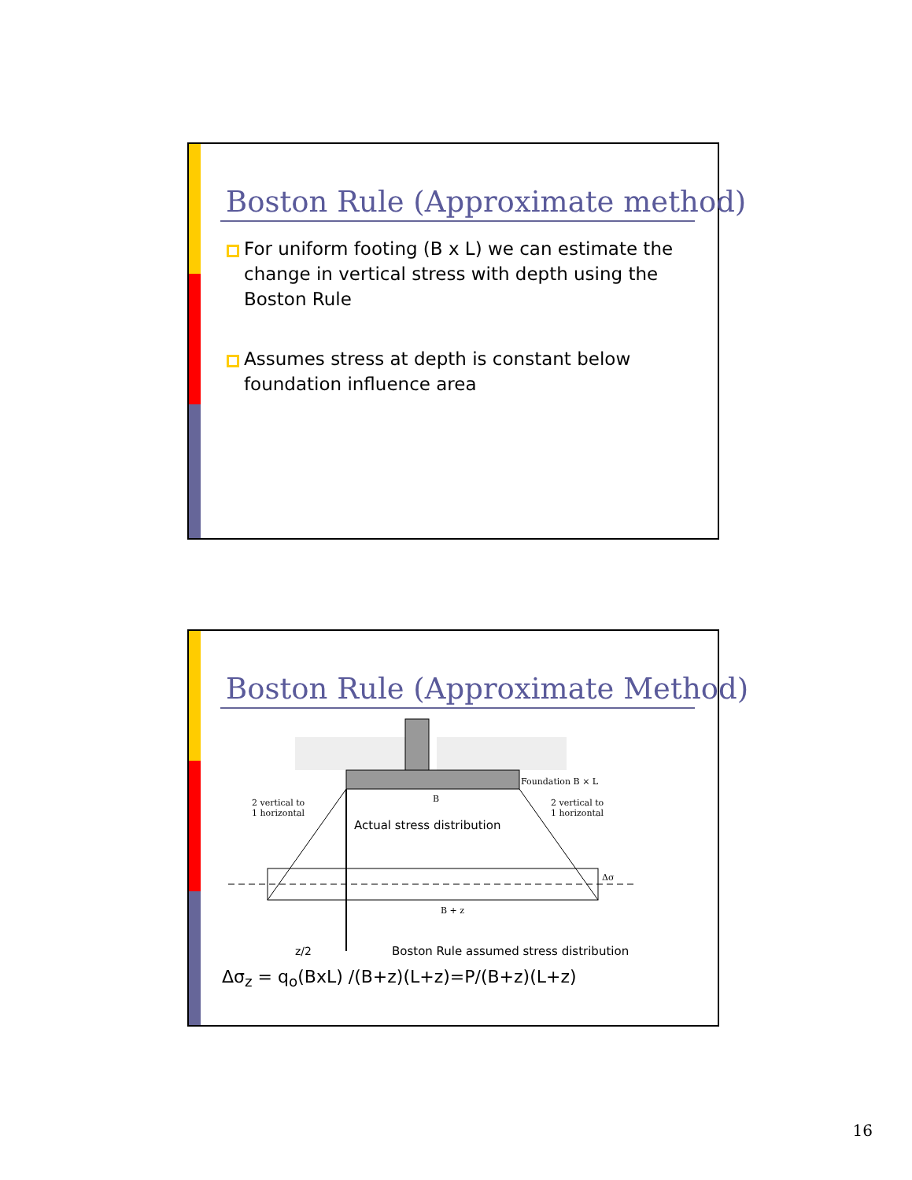Boston Rule (Approximate method)
For uniform footing (B x L) we can estimate the change in vertical stress with depth using the Boston Rule
Assumes stress at depth is constant below foundation influence area
Boston Rule (Approximate Method)
Foundation B × L
2 vertical to
1 horizontal
2 vertical to
1 horizontal
B
B + z
Δσ
Actual stress distribution
z/2
Boston Rule assumed stress distribution
Δσ<sub>z</sub> = q<sub>o</sub>(BxL) /(B+z)(L+z)=P/(B+z)(L+z)
16